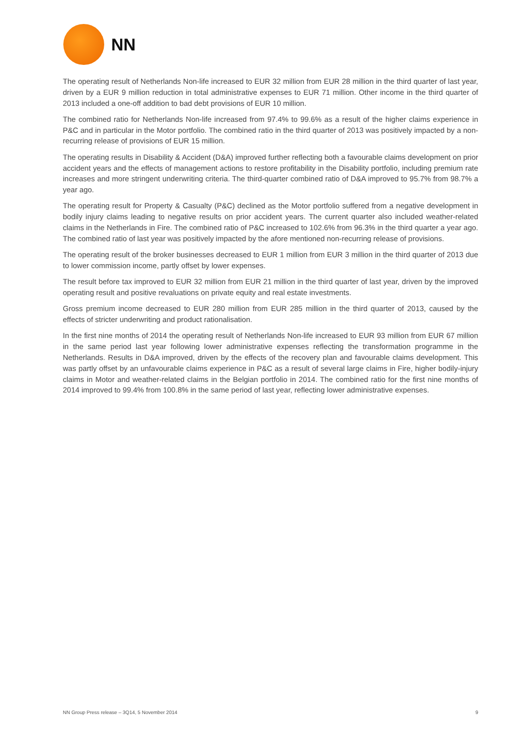NN
The operating result of Netherlands Non-life increased to EUR 32 million from EUR 28 million in the third quarter of last year, driven by a EUR 9 million reduction in total administrative expenses to EUR 71 million. Other income in the third quarter of 2013 included a one-off addition to bad debt provisions of EUR 10 million.
The combined ratio for Netherlands Non-life increased from 97.4% to 99.6% as a result of the higher claims experience in P&C and in particular in the Motor portfolio. The combined ratio in the third quarter of 2013 was positively impacted by a non-recurring release of provisions of EUR 15 million.
The operating results in Disability & Accident (D&A) improved further reflecting both a favourable claims development on prior accident years and the effects of management actions to restore profitability in the Disability portfolio, including premium rate increases and more stringent underwriting criteria. The third-quarter combined ratio of D&A improved to 95.7% from 98.7% a year ago.
The operating result for Property & Casualty (P&C) declined as the Motor portfolio suffered from a negative development in bodily injury claims leading to negative results on prior accident years. The current quarter also included weather-related claims in the Netherlands in Fire. The combined ratio of P&C increased to 102.6% from 96.3% in the third quarter a year ago. The combined ratio of last year was positively impacted by the afore mentioned non-recurring release of provisions.
The operating result of the broker businesses decreased to EUR 1 million from EUR 3 million in the third quarter of 2013 due to lower commission income, partly offset by lower expenses.
The result before tax improved to EUR 32 million from EUR 21 million in the third quarter of last year, driven by the improved operating result and positive revaluations on private equity and real estate investments.
Gross premium income decreased to EUR 280 million from EUR 285 million in the third quarter of 2013, caused by the effects of stricter underwriting and product rationalisation.
In the first nine months of 2014 the operating result of Netherlands Non-life increased to EUR 93 million from EUR 67 million in the same period last year following lower administrative expenses reflecting the transformation programme in the Netherlands. Results in D&A improved, driven by the effects of the recovery plan and favourable claims development. This was partly offset by an unfavourable claims experience in P&C as a result of several large claims in Fire, higher bodily-injury claims in Motor and weather-related claims in the Belgian portfolio in 2014. The combined ratio for the first nine months of 2014 improved to 99.4% from 100.8% in the same period of last year, reflecting lower administrative expenses.
NN Group Press release – 3Q14, 5 November 2014 9